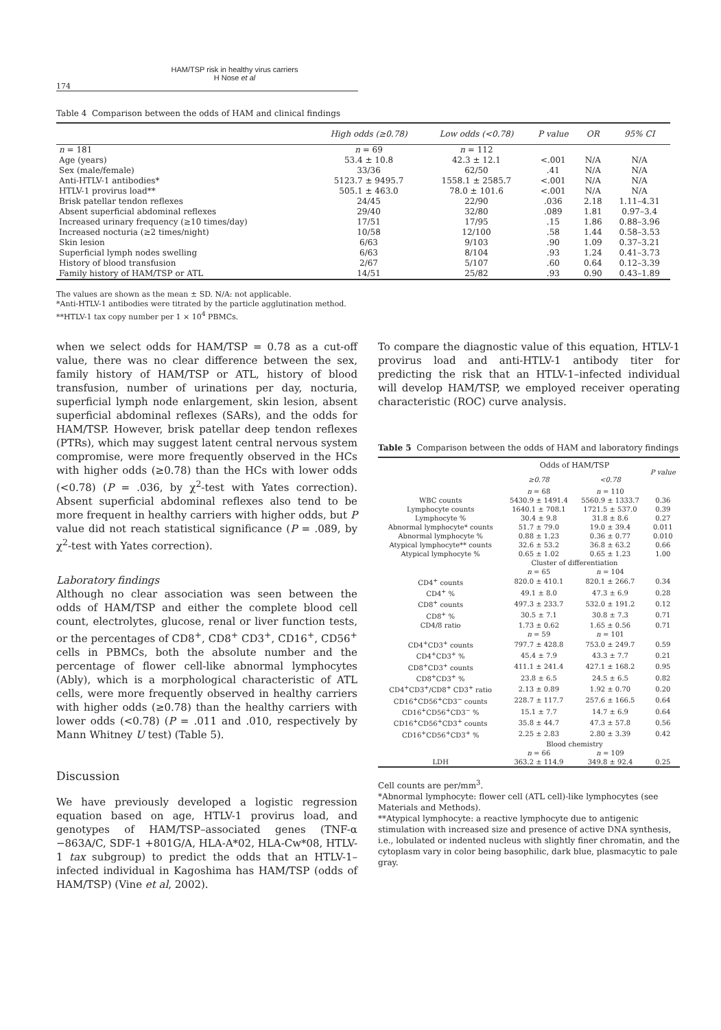HAM/TSP risk in healthy virus carriers
H Nose et al
174
Table 4 Comparison between the odds of HAM and clinical findings
| | High odds (≥0.78) | Low odds (<0.78) | P value | OR | 95% CI |
| --- | --- | --- | --- | --- | --- |
| n = 181 | n = 69 | n = 112 | | | |
| Age (years) | 53.4 ± 10.8 | 42.3 ± 12.1 | <.001 | N/A | N/A |
| Sex (male/female) | 33/36 | 62/50 | .41 | N/A | N/A |
| Anti-HTLV-1 antibodies* | 5123.7 ± 9495.7 | 1558.1 ± 2585.7 | <.001 | N/A | N/A |
| HTLV-1 provirus load** | 505.1 ± 463.0 | 78.0 ± 101.6 | <.001 | N/A | N/A |
| Brisk patellar tendon reflexes | 24/45 | 22/90 | .036 | 2.18 | 1.11–4.31 |
| Absent superficial abdominal reflexes | 29/40 | 32/80 | .089 | 1.81 | 0.97–3.4 |
| Increased urinary frequency (≥10 times/day) | 17/51 | 17/95 | .15 | 1.86 | 0.88–3.96 |
| Increased nocturia (≥2 times/night) | 10/58 | 12/100 | .58 | 1.44 | 0.58–3.53 |
| Skin lesion | 6/63 | 9/103 | .90 | 1.09 | 0.37–3.21 |
| Superficial lymph nodes swelling | 6/63 | 8/104 | .93 | 1.24 | 0.41–3.73 |
| History of blood transfusion | 2/67 | 5/107 | .60 | 0.64 | 0.12–3.39 |
| Family history of HAM/TSP or ATL | 14/51 | 25/82 | .93 | 0.90 | 0.43–1.89 |
The values are shown as the mean ± SD. N/A: not applicable.
*Anti-HTLV-1 antibodies were titrated by the particle agglutination method.
**HTLV-1 tax copy number per 1 × 10<sup>4</sup> PBMCs.
when we select odds for HAM/TSP = 0.78 as a cut-off value, there was no clear difference between the sex, family history of HAM/TSP or ATL, history of blood transfusion, number of urinations per day, nocturia, superficial lymph node enlargement, skin lesion, absent superficial abdominal reflexes (SARs), and the odds for HAM/TSP. However, brisk patellar deep tendon reflexes (PTRs), which may suggest latent central nervous system compromise, were more frequently observed in the HCs with higher odds (≥0.78) than the HCs with lower odds (<0.78) (P = .036, by χ<sup>2</sup>-test with Yates correction). Absent superficial abdominal reflexes also tend to be more frequent in healthy carriers with higher odds, but P value did not reach statistical significance (P = .089, by χ<sup>2</sup>-test with Yates correction).
Laboratory findings
Although no clear association was seen between the odds of HAM/TSP and either the complete blood cell count, electrolytes, glucose, renal or liver function tests, or the percentages of CD8<sup>+</sup>, CD8<sup>+</sup> CD3<sup>+</sup>, CD16<sup>+</sup>, CD56<sup>+</sup> cells in PBMCs, both the absolute number and the percentage of flower cell-like abnormal lymphocytes (Ably), which is a morphological characteristic of ATL cells, were more frequently observed in healthy carriers with higher odds (≥0.78) than the healthy carriers with lower odds (<0.78) (P = .011 and .010, respectively by Mann Whitney U test) (Table 5).
Discussion
We have previously developed a logistic regression equation based on age, HTLV-1 provirus load, and genotypes of HAM/TSP–associated genes (TNF-α −863A/C, SDF-1 +801G/A, HLA-A*02, HLA-Cw*08, HTLV-1 tax subgroup) to predict the odds that an HTLV-1–infected individual in Kagoshima has HAM/TSP (odds of HAM/TSP) (Vine et al, 2002).
To compare the diagnostic value of this equation, HTLV-1 provirus load and anti-HTLV-1 antibody titer for predicting the risk that an HTLV-1–infected individual will develop HAM/TSP, we employed receiver operating characteristic (ROC) curve analysis.
Table 5 Comparison between the odds of HAM and laboratory findings
| | Odds of HAM/TSP | | P value |
| --- | --- | --- | --- |
| | ≥0.78 | <0.78 | |
| | n = 68 | n = 110 | |
| WBC counts | 5430.9 ± 1491.4 | 5560.9 ± 1333.7 | 0.36 |
| Lymphocyte counts | 1640.1 ± 708.1 | 1721.5 ± 537.0 | 0.39 |
| Lymphocyte % | 30.4 ± 9.8 | 31.8 ± 8.6 | 0.27 |
| Abnormal lymphocyte* counts | 51.7 ± 79.0 | 19.0 ± 39.4 | 0.011 |
| Abnormal lymphocyte % | 0.88 ± 1.23 | 0.36 ± 0.77 | 0.010 |
| Atypical lymphocyte** counts | 32.6 ± 53.2 | 36.8 ± 63.2 | 0.66 |
| Atypical lymphocyte % | 0.65 ± 1.02 | 0.65 ± 1.23 | 1.00 |
| | Cluster of differentiation | | |
| | n = 65 | n = 104 | |
| CD4<sup>+</sup> counts | 820.0 ± 410.1 | 820.1 ± 266.7 | 0.34 |
| CD4<sup>+</sup> % | 49.1 ± 8.0 | 47.3 ± 6.9 | 0.28 |
| CD8<sup>+</sup> counts | 497.3 ± 233.7 | 532.0 ± 191.2 | 0.12 |
| CD8<sup>+</sup> % | 30.5 ± 7.1 | 30.8 ± 7.3 | 0.71 |
| CD4/8 ratio | 1.73 ± 0.62 | 1.65 ± 0.56 | 0.71 |
| | n = 59 | n = 101 | |
| CD4<sup>+</sup>CD3<sup>+</sup> counts | 797.7 ± 428.8 | 753.0 ± 249.7 | 0.59 |
| CD4<sup>+</sup>CD3<sup>+</sup> % | 45.4 ± 7.9 | 43.3 ± 7.7 | 0.21 |
| CD8<sup>+</sup>CD3<sup>+</sup> counts | 411.1 ± 241.4 | 427.1 ± 168.2 | 0.95 |
| CD8<sup>+</sup>CD3<sup>+</sup> % | 23.8 ± 6.5 | 24.5 ± 6.5 | 0.82 |
| CD4<sup>+</sup>CD3<sup>+</sup>/CD8<sup>+</sup> CD3<sup>+</sup> ratio | 2.13 ± 0.89 | 1.92 ± 0.70 | 0.20 |
| CD16<sup>+</sup>CD56<sup>+</sup>CD3<sup>−</sup> counts | 228.7 ± 117.7 | 257.6 ± 166.5 | 0.64 |
| CD16<sup>+</sup>CD56<sup>+</sup>CD3<sup>−</sup> % | 15.1 ± 7.7 | 14.7 ± 6.9 | 0.64 |
| CD16<sup>+</sup>CD56<sup>+</sup>CD3<sup>+</sup> counts | 35.8 ± 44.7 | 47.3 ± 57.8 | 0.56 |
| CD16<sup>+</sup>CD56<sup>+</sup>CD3<sup>+</sup> % | 2.25 ± 2.83 | 2.80 ± 3.39 | 0.42 |
| | Blood chemistry | | |
| | n = 66 | n = 109 | |
| LDH | 363.2 ± 114.9 | 349.8 ± 92.4 | 0.25 |
Cell counts are per/mm<sup>3</sup>.
*Abnormal lymphocyte: flower cell (ATL cell)-like lymphocytes (see Materials and Methods).
**Atypical lymphocyte: a reactive lymphocyte due to antigenic stimulation with increased size and presence of active DNA synthesis, i.e., lobulated or indented nucleus with slightly finer chromatin, and the cytoplasm vary in color being basophilic, dark blue, plasmacytic to pale gray.